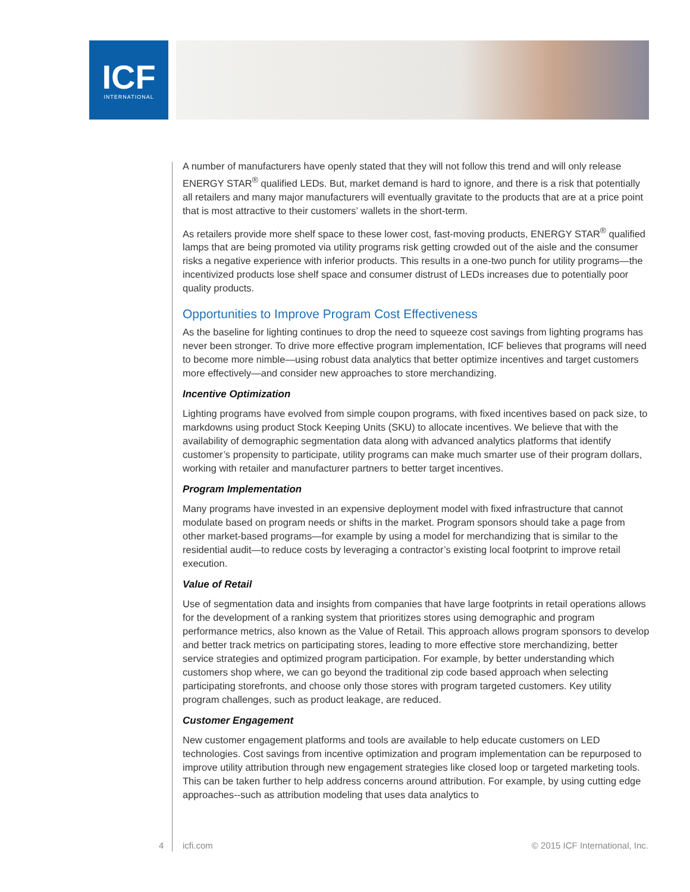ICF
INTERNATIONAL
A number of manufacturers have openly stated that they will not follow this trend and will only release ENERGY STAR<sup>®</sup> qualified LEDs. But, market demand is hard to ignore, and there is a risk that potentially all retailers and many major manufacturers will eventually gravitate to the products that are at a price point that is most attractive to their customers’ wallets in the short-term.
As retailers provide more shelf space to these lower cost, fast-moving products, ENERGY STAR<sup>®</sup> qualified lamps that are being promoted via utility programs risk getting crowded out of the aisle and the consumer risks a negative experience with inferior products. This results in a one-two punch for utility programs—the incentivized products lose shelf space and consumer distrust of LEDs increases due to potentially poor quality products.
Opportunities to Improve Program Cost Effectiveness
As the baseline for lighting continues to drop the need to squeeze cost savings from lighting programs has never been stronger. To drive more effective program implementation, ICF believes that programs will need to become more nimble—using robust data analytics that better optimize incentives and target customers more effectively—and consider new approaches to store merchandizing.
Incentive Optimization
Lighting programs have evolved from simple coupon programs, with fixed incentives based on pack size, to markdowns using product Stock Keeping Units (SKU) to allocate incentives. We believe that with the availability of demographic segmentation data along with advanced analytics platforms that identify customer’s propensity to participate, utility programs can make much smarter use of their program dollars, working with retailer and manufacturer partners to better target incentives.
Program Implementation
Many programs have invested in an expensive deployment model with fixed infrastructure that cannot modulate based on program needs or shifts in the market. Program sponsors should take a page from other market-based programs—for example by using a model for merchandizing that is similar to the residential audit—to reduce costs by leveraging a contractor’s existing local footprint to improve retail execution.
Value of Retail
Use of segmentation data and insights from companies that have large footprints in retail operations allows for the development of a ranking system that prioritizes stores using demographic and program performance metrics, also known as the Value of Retail. This approach allows program sponsors to develop and better track metrics on participating stores, leading to more effective store merchandizing, better service strategies and optimized program participation. For example, by better understanding which customers shop where, we can go beyond the traditional zip code based approach when selecting participating storefronts, and choose only those stores with program targeted customers. Key utility program challenges, such as product leakage, are reduced.
Customer Engagement
New customer engagement platforms and tools are available to help educate customers on LED technologies. Cost savings from incentive optimization and program implementation can be repurposed to improve utility attribution through new engagement strategies like closed loop or targeted marketing tools. This can be taken further to help address concerns around attribution. For example, by using cutting edge approaches--such as attribution modeling that uses data analytics to
4 icfi.com © 2015 ICF International, Inc.